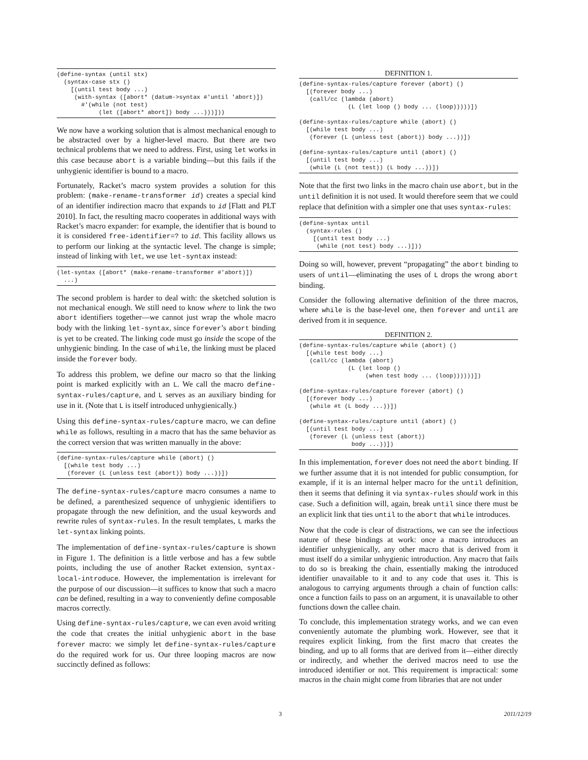(define-syntax (until stx)
  (syntax-case stx ()
    [(until test body ...)
     (with-syntax ([abort* (datum->syntax #'until 'abort)])
       #'(while (not test)
            (let ([abort* abort]) body ...)))]))
We now have a working solution that is almost mechanical enough to be abstracted over by a higher-level macro. But there are two technical problems that we need to address. First, using let works in this case because abort is a variable binding—but this fails if the unhygienic identifier is bound to a macro.
Fortunately, Racket’s macro system provides a solution for this problem: (make-rename-transformer id) creates a special kind of an identifier indirection macro that expands to id [Flatt and PLT 2010]. In fact, the resulting macro cooperates in additional ways with Racket’s macro expander: for example, the identifier that is bound to it is considered free-identifier=? to id. This facility allows us to perform our linking at the syntactic level. The change is simple; instead of linking with let, we use let-syntax instead:
(let-syntax ([abort* (make-rename-transformer #'abort)])
  ...)
The second problem is harder to deal with: the sketched solution is not mechanical enough. We still need to know where to link the two abort identifiers together—we cannot just wrap the whole macro body with the linking let-syntax, since forever’s abort binding is yet to be created. The linking code must go inside the scope of the unhygienic binding. In the case of while, the linking must be placed inside the forever body.
To address this problem, we define our macro so that the linking point is marked explicitly with an L. We call the macro define-syntax-rules/capture, and L serves as an auxiliary binding for use in it. (Note that L is itself introduced unhygienically.)
Using this define-syntax-rules/capture macro, we can define while as follows, resulting in a macro that has the same behavior as the correct version that was written manually in the above:
(define-syntax-rules/capture while (abort) ()
  [(while test body ...)
   (forever (L (unless test (abort)) body ...))])
The define-syntax-rules/capture macro consumes a name to be defined, a parenthesized sequence of unhygienic identifiers to propagate through the new definition, and the usual keywords and rewrite rules of syntax-rules. In the result templates, L marks the let-syntax linking points.
The implementation of define-syntax-rules/capture is shown in Figure 1. The definition is a little verbose and has a few subtle points, including the use of another Racket extension, syntax-local-introduce. However, the implementation is irrelevant for the purpose of our discussion—it suffices to know that such a macro can be defined, resulting in a way to conveniently define composable macros correctly.
Using define-syntax-rules/capture, we can even avoid writing the code that creates the initial unhygienic abort in the base forever macro: we simply let define-syntax-rules/capture do the required work for us. Our three looping macros are now succinctly defined as follows:
DEFINITION 1.
(define-syntax-rules/capture forever (abort) ()
  [(forever body ...)
   (call/cc (lambda (abort)
              (L (let loop () body ... (loop)))))])

(define-syntax-rules/capture while (abort) ()
  [(while test body ...)
   (forever (L (unless test (abort)) body ...))])

(define-syntax-rules/capture until (abort) ()
  [(until test body ...)
   (while (L (not test)) (L body ...))])
Note that the first two links in the macro chain use abort, but in the until definition it is not used. It would therefore seem that we could replace that definition with a simpler one that uses syntax-rules:
(define-syntax until
  (syntax-rules ()
    [(until test body ...)
     (while (not test) body ...)]))
Doing so will, however, prevent “propagating” the abort binding to users of until—eliminating the uses of L drops the wrong abort binding.
Consider the following alternative definition of the three macros, where while is the base-level one, then forever and until are derived from it in sequence.
DEFINITION 2.
(define-syntax-rules/capture while (abort) ()
  [(while test body ...)
   (call/cc (lambda (abort)
              (L (let loop ()
                   (when test body ... (loop))))))])

(define-syntax-rules/capture forever (abort) ()
  [(forever body ...)
   (while #t (L body ...))])

(define-syntax-rules/capture until (abort) ()
  [(until test body ...)
   (forever (L (unless test (abort))
               body ...))])
In this implementation, forever does not need the abort binding. If we further assume that it is not intended for public consumption, for example, if it is an internal helper macro for the until definition, then it seems that defining it via syntax-rules should work in this case. Such a definition will, again, break until since there must be an explicit link that ties until to the abort that while introduces.
Now that the code is clear of distractions, we can see the infectious nature of these bindings at work: once a macro introduces an identifier unhygienically, any other macro that is derived from it must itself do a similar unhygienic introduction. Any macro that fails to do so is breaking the chain, essentially making the introduced identifier unavailable to it and to any code that uses it. This is analogous to carrying arguments through a chain of function calls: once a function fails to pass on an argument, it is unavailable to other functions down the callee chain.
To conclude, this implementation strategy works, and we can even conveniently automate the plumbing work. However, see that it requires explicit linking, from the first macro that creates the binding, and up to all forms that are derived from it—either directly or indirectly, and whether the derived macros need to use the introduced identifier or not. This requirement is impractical: some macros in the chain might come from libraries that are not under
3 2011/12/19